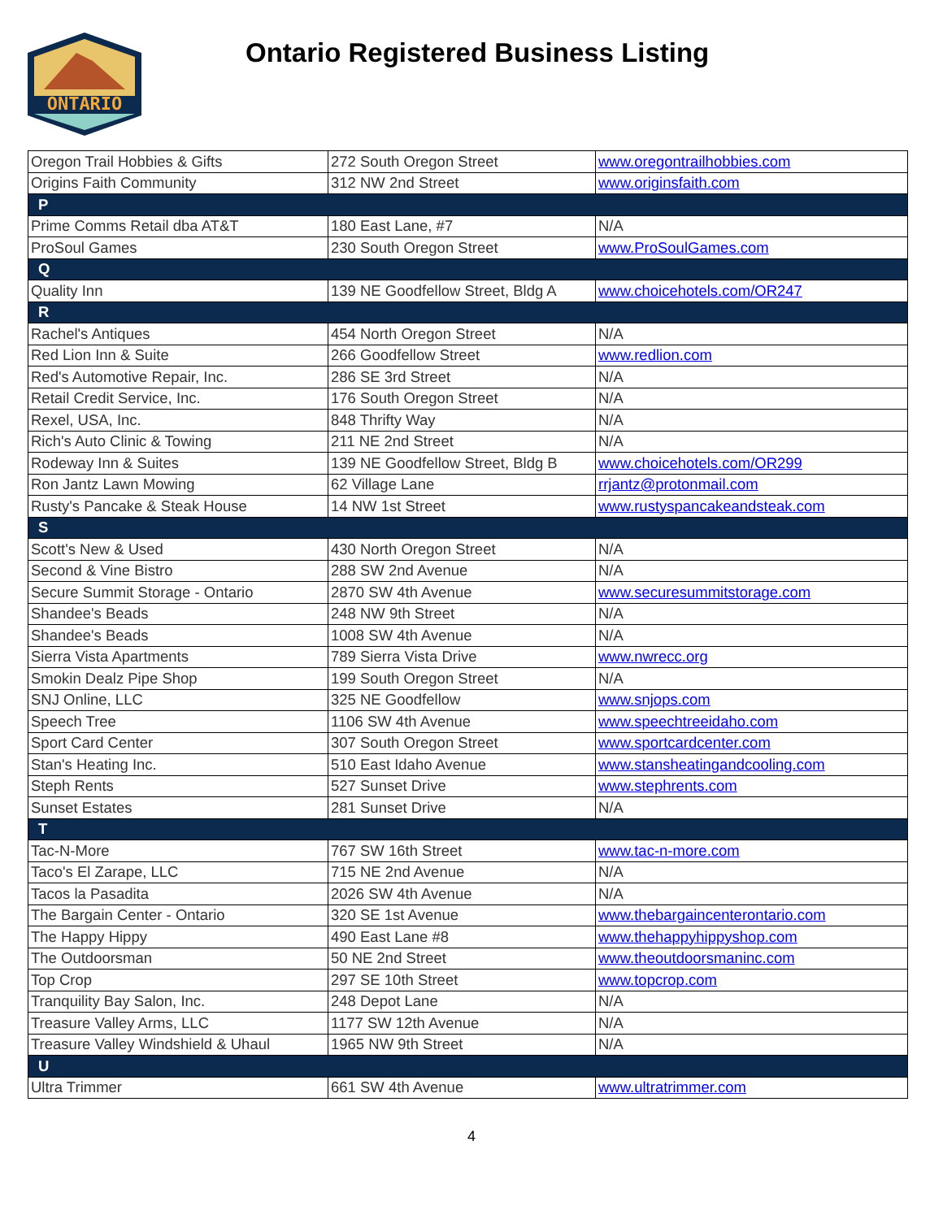ONTARIO
Ontario Registered Business Listing
| Oregon Trail Hobbies & Gifts | 272 South Oregon Street | www.oregontrailhobbies.com |
| Origins Faith Community | 312 NW 2nd Street | www.originsfaith.com |
| P | | |
| Prime Comms Retail dba AT&T | 180 East Lane, #7 | N/A |
| ProSoul Games | 230 South Oregon Street | www.ProSoulGames.com |
| Q | | |
| Quality Inn | 139 NE Goodfellow Street, Bldg A | www.choicehotels.com/OR247 |
| R | | |
| Rachel's Antiques | 454 North Oregon Street | N/A |
| Red Lion Inn & Suite | 266 Goodfellow Street | www.redlion.com |
| Red's Automotive Repair, Inc. | 286 SE 3rd Street | N/A |
| Retail Credit Service, Inc. | 176 South Oregon Street | N/A |
| Rexel, USA, Inc. | 848 Thrifty Way | N/A |
| Rich's Auto Clinic & Towing | 211 NE 2nd Street | N/A |
| Rodeway Inn & Suites | 139 NE Goodfellow Street, Bldg B | www.choicehotels.com/OR299 |
| Ron Jantz Lawn Mowing | 62 Village Lane | rrjantz@protonmail.com |
| Rusty's Pancake & Steak House | 14 NW 1st Street | www.rustyspancakeandsteak.com |
| S | | |
| Scott's New & Used | 430 North Oregon Street | N/A |
| Second & Vine Bistro | 288 SW 2nd Avenue | N/A |
| Secure Summit Storage - Ontario | 2870 SW 4th Avenue | www.securesummitstorage.com |
| Shandee's Beads | 248 NW 9th Street | N/A |
| Shandee's Beads | 1008 SW 4th Avenue | N/A |
| Sierra Vista Apartments | 789 Sierra Vista Drive | www.nwrecc.org |
| Smokin Dealz Pipe Shop | 199 South Oregon Street | N/A |
| SNJ Online, LLC | 325 NE Goodfellow | www.snjops.com |
| Speech Tree | 1106 SW 4th Avenue | www.speechtreeidaho.com |
| Sport Card Center | 307 South Oregon Street | www.sportcardcenter.com |
| Stan's Heating Inc. | 510 East Idaho Avenue | www.stansheatingandcooling.com |
| Steph Rents | 527 Sunset Drive | www.stephrents.com |
| Sunset Estates | 281 Sunset Drive | N/A |
| T | | |
| Tac-N-More | 767 SW 16th Street | www.tac-n-more.com |
| Taco's El Zarape, LLC | 715 NE 2nd Avenue | N/A |
| Tacos la Pasadita | 2026 SW 4th Avenue | N/A |
| The Bargain Center - Ontario | 320 SE 1st Avenue | www.thebargaincenterontario.com |
| The Happy Hippy | 490 East Lane #8 | www.thehappyhippyshop.com |
| The Outdoorsman | 50 NE 2nd Street | www.theoutdoorsmaninc.com |
| Top Crop | 297 SE 10th Street | www.topcrop.com |
| Tranquility Bay Salon, Inc. | 248 Depot Lane | N/A |
| Treasure Valley Arms, LLC | 1177 SW 12th Avenue | N/A |
| Treasure Valley Windshield & Uhaul | 1965 NW 9th Street | N/A |
| U | | |
| Ultra Trimmer | 661 SW 4th Avenue | www.ultratrimmer.com |
4